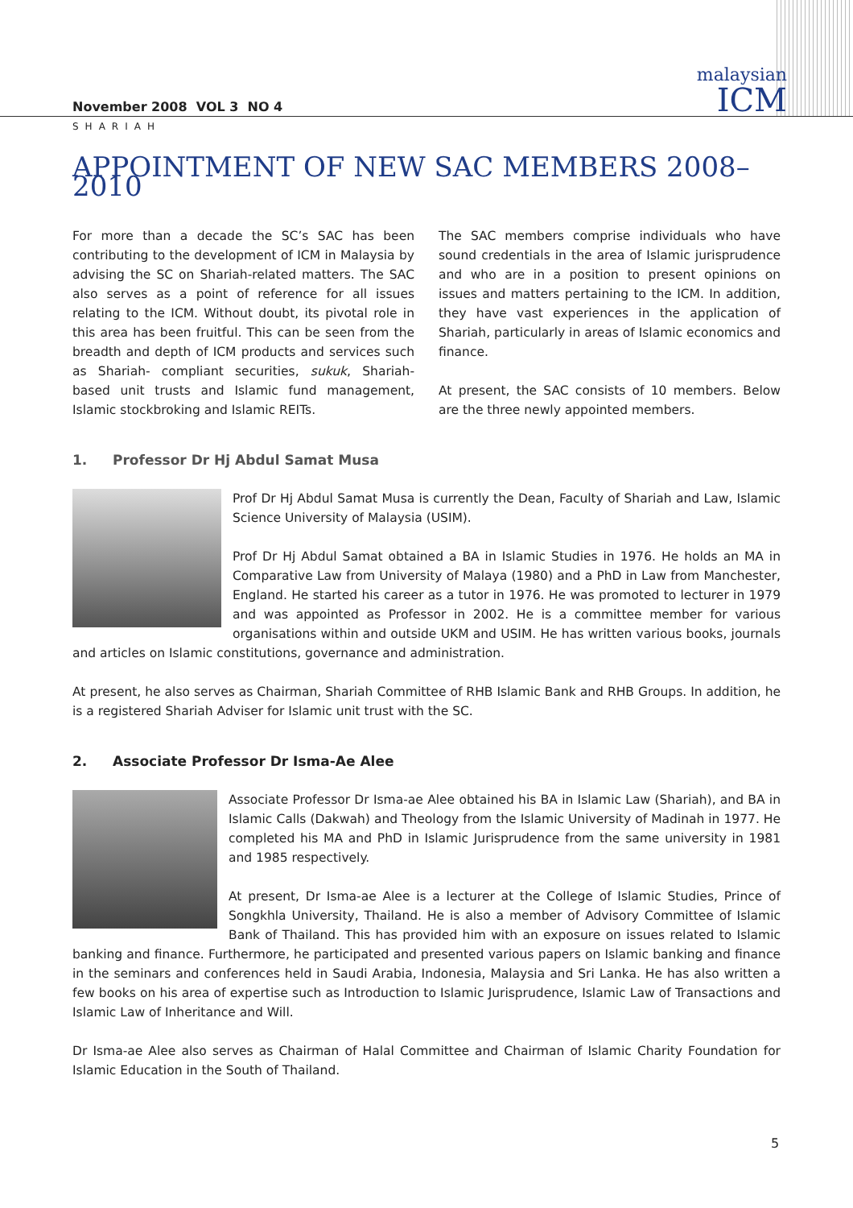malaysian
ICM
November 2008 VOL 3 NO 4
SHARIAH
APPOINTMENT OF NEW SAC MEMBERS 2008–2010
For more than a decade the SC’s SAC has been contributing to the development of ICM in Malaysia by advising the SC on Shariah-related matters. The SAC also serves as a point of reference for all issues relating to the ICM. Without doubt, its pivotal role in this area has been fruitful. This can be seen from the breadth and depth of ICM products and services such as Shariah- compliant securities, sukuk, Shariah-based unit trusts and Islamic fund management, Islamic stockbroking and Islamic REITs.
The SAC members comprise individuals who have sound credentials in the area of Islamic jurisprudence and who are in a position to present opinions on issues and matters pertaining to the ICM. In addition, they have vast experiences in the application of Shariah, particularly in areas of Islamic economics and finance.
At present, the SAC consists of 10 members. Below are the three newly appointed members.
1. Professor Dr Hj Abdul Samat Musa
Prof Dr Hj Abdul Samat Musa is currently the Dean, Faculty of Shariah and Law, Islamic Science University of Malaysia (USIM).
Prof Dr Hj Abdul Samat obtained a BA in Islamic Studies in 1976. He holds an MA in Comparative Law from University of Malaya (1980) and a PhD in Law from Manchester, England. He started his career as a tutor in 1976. He was promoted to lecturer in 1979 and was appointed as Professor in 2002. He is a committee member for various organisations within and outside UKM and USIM. He has written various books, journals and articles on Islamic constitutions, governance and administration.
At present, he also serves as Chairman, Shariah Committee of RHB Islamic Bank and RHB Groups. In addition, he is a registered Shariah Adviser for Islamic unit trust with the SC.
2. Associate Professor Dr Isma-Ae Alee
Associate Professor Dr Isma-ae Alee obtained his BA in Islamic Law (Shariah), and BA in Islamic Calls (Dakwah) and Theology from the Islamic University of Madinah in 1977. He completed his MA and PhD in Islamic Jurisprudence from the same university in 1981 and 1985 respectively.
At present, Dr Isma-ae Alee is a lecturer at the College of Islamic Studies, Prince of Songkhla University, Thailand. He is also a member of Advisory Committee of Islamic Bank of Thailand. This has provided him with an exposure on issues related to Islamic banking and finance. Furthermore, he participated and presented various papers on Islamic banking and finance in the seminars and conferences held in Saudi Arabia, Indonesia, Malaysia and Sri Lanka. He has also written a few books on his area of expertise such as Introduction to Islamic Jurisprudence, Islamic Law of Transactions and Islamic Law of Inheritance and Will.
Dr Isma-ae Alee also serves as Chairman of Halal Committee and Chairman of Islamic Charity Foundation for Islamic Education in the South of Thailand.
5